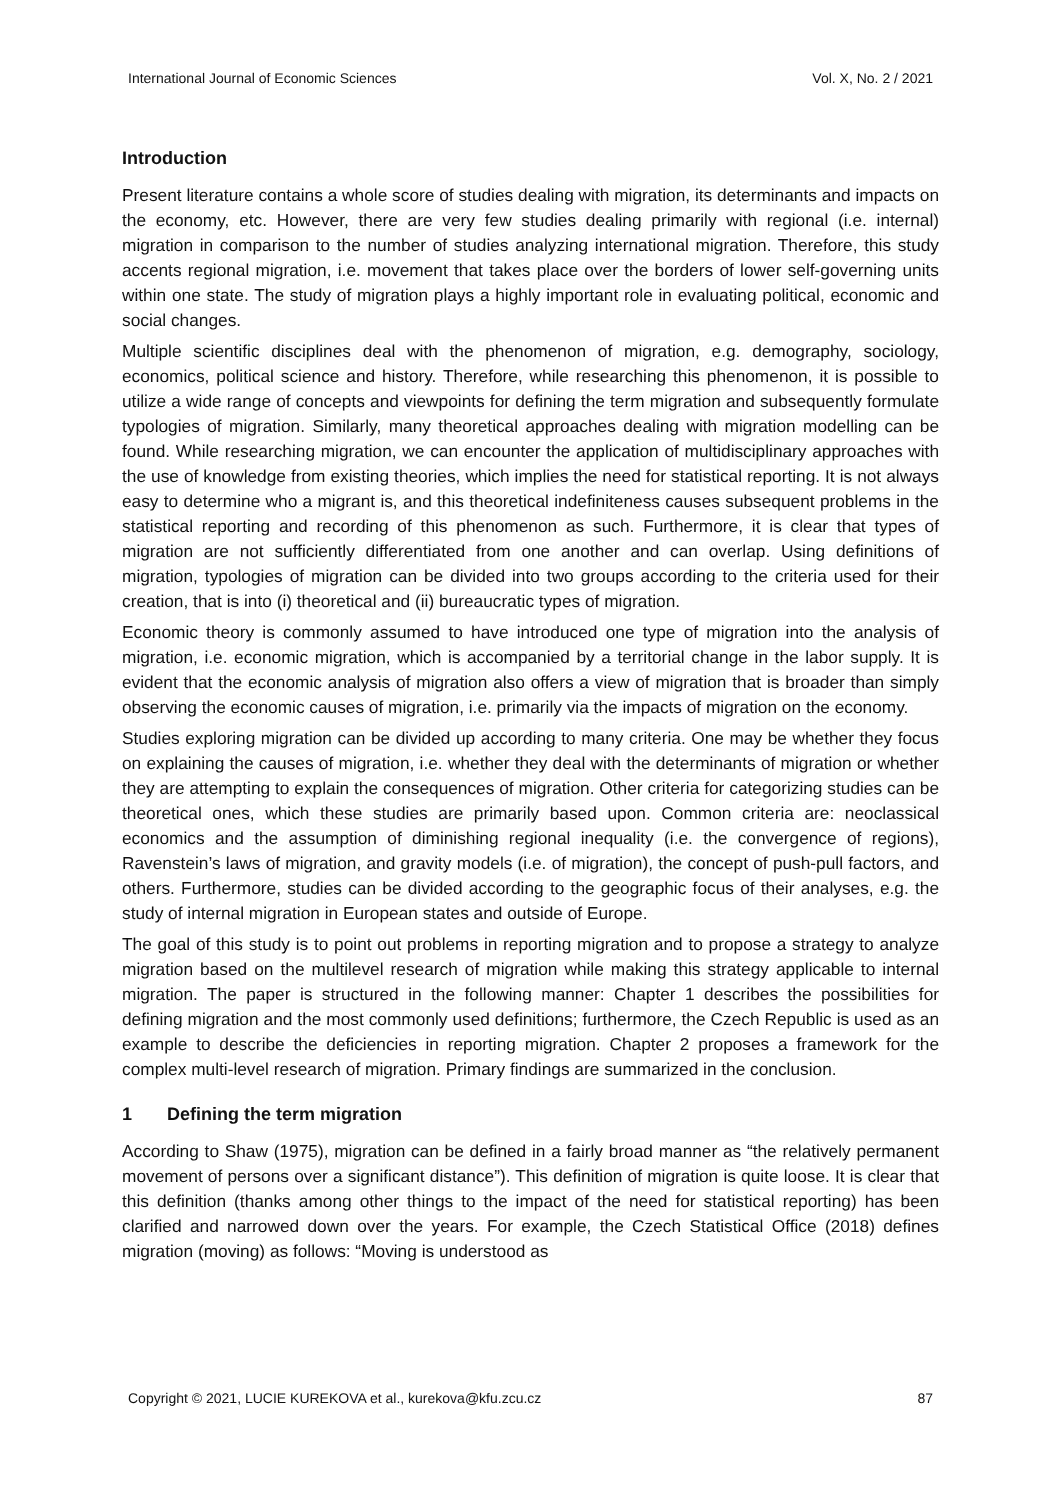International Journal of Economic Sciences Vol. X, No. 2 / 2021
Introduction
Present literature contains a whole score of studies dealing with migration, its determinants and impacts on the economy, etc. However, there are very few studies dealing primarily with regional (i.e. internal) migration in comparison to the number of studies analyzing international migration. Therefore, this study accents regional migration, i.e. movement that takes place over the borders of lower self-governing units within one state. The study of migration plays a highly important role in evaluating political, economic and social changes.
Multiple scientific disciplines deal with the phenomenon of migration, e.g. demography, sociology, economics, political science and history. Therefore, while researching this phenomenon, it is possible to utilize a wide range of concepts and viewpoints for defining the term migration and subsequently formulate typologies of migration. Similarly, many theoretical approaches dealing with migration modelling can be found. While researching migration, we can encounter the application of multidisciplinary approaches with the use of knowledge from existing theories, which implies the need for statistical reporting. It is not always easy to determine who a migrant is, and this theoretical indefiniteness causes subsequent problems in the statistical reporting and recording of this phenomenon as such. Furthermore, it is clear that types of migration are not sufficiently differentiated from one another and can overlap. Using definitions of migration, typologies of migration can be divided into two groups according to the criteria used for their creation, that is into (i) theoretical and (ii) bureaucratic types of migration.
Economic theory is commonly assumed to have introduced one type of migration into the analysis of migration, i.e. economic migration, which is accompanied by a territorial change in the labor supply. It is evident that the economic analysis of migration also offers a view of migration that is broader than simply observing the economic causes of migration, i.e. primarily via the impacts of migration on the economy.
Studies exploring migration can be divided up according to many criteria. One may be whether they focus on explaining the causes of migration, i.e. whether they deal with the determinants of migration or whether they are attempting to explain the consequences of migration. Other criteria for categorizing studies can be theoretical ones, which these studies are primarily based upon. Common criteria are: neoclassical economics and the assumption of diminishing regional inequality (i.e. the convergence of regions), Ravenstein’s laws of migration, and gravity models (i.e. of migration), the concept of push-pull factors, and others. Furthermore, studies can be divided according to the geographic focus of their analyses, e.g. the study of internal migration in European states and outside of Europe.
The goal of this study is to point out problems in reporting migration and to propose a strategy to analyze migration based on the multilevel research of migration while making this strategy applicable to internal migration. The paper is structured in the following manner: Chapter 1 describes the possibilities for defining migration and the most commonly used definitions; furthermore, the Czech Republic is used as an example to describe the deficiencies in reporting migration. Chapter 2 proposes a framework for the complex multi-level research of migration. Primary findings are summarized in the conclusion.
1 Defining the term migration
According to Shaw (1975), migration can be defined in a fairly broad manner as “the relatively permanent movement of persons over a significant distance”). This definition of migration is quite loose. It is clear that this definition (thanks among other things to the impact of the need for statistical reporting) has been clarified and narrowed down over the years. For example, the Czech Statistical Office (2018) defines migration (moving) as follows: “Moving is understood as
Copyright © 2021, LUCIE KUREKOVA et al., kurekova@kfu.zcu.cz 87